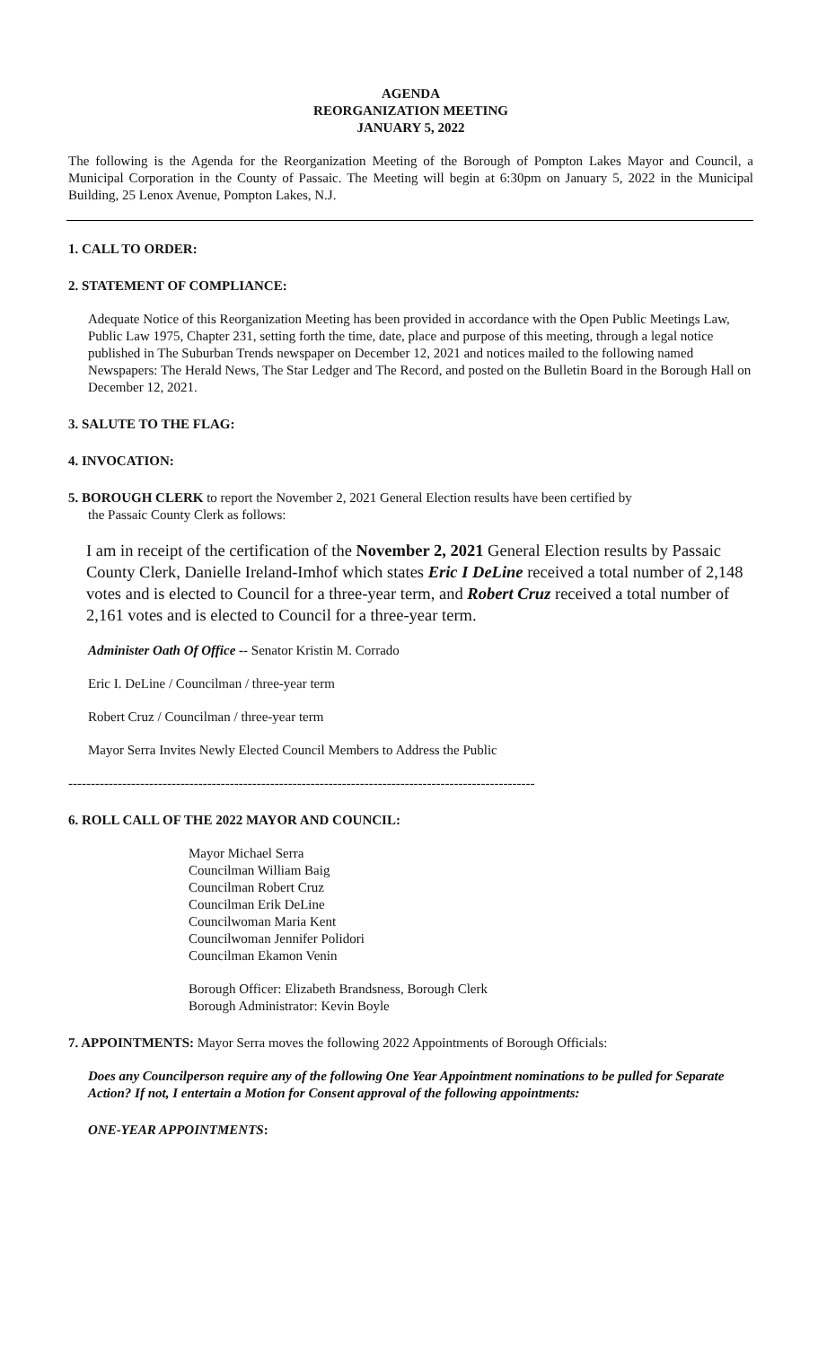AGENDA
REORGANIZATION MEETING
JANUARY 5, 2022
The following is the Agenda for the Reorganization Meeting of the Borough of Pompton Lakes Mayor and Council, a Municipal Corporation in the County of Passaic. The Meeting will begin at 6:30pm on January 5, 2022 in the Municipal Building, 25 Lenox Avenue, Pompton Lakes, N.J.
1. CALL TO ORDER:
2. STATEMENT OF COMPLIANCE:
Adequate Notice of this Reorganization Meeting has been provided in accordance with the Open Public Meetings Law, Public Law 1975, Chapter 231, setting forth the time, date, place and purpose of this meeting, through a legal notice published in The Suburban Trends newspaper on December 12, 2021 and notices mailed to the following named Newspapers: The Herald News, The Star Ledger and The Record, and posted on the Bulletin Board in the Borough Hall on December 12, 2021.
3. SALUTE TO THE FLAG:
4. INVOCATION:
5. BOROUGH CLERK to report the November 2, 2021 General Election results have been certified by
the Passaic County Clerk as follows:
I am in receipt of the certification of the November 2, 2021 General Election results by Passaic County Clerk, Danielle Ireland-Imhof which states Eric I DeLine received a total number of 2,148 votes and is elected to Council for a three-year term, and Robert Cruz received a total number of 2,161 votes and is elected to Council for a three-year term.
Administer Oath Of Office -- Senator Kristin M. Corrado
Eric I. DeLine / Councilman / three-year term
Robert Cruz / Councilman / three-year term
Mayor Serra Invites Newly Elected Council Members to Address the Public
--------------------------------------------------------------------------------------------------------
6. ROLL CALL OF THE 2022 MAYOR AND COUNCIL:
Mayor Michael Serra
Councilman William Baig
Councilman Robert Cruz
Councilman Erik DeLine
Councilwoman Maria Kent
Councilwoman Jennifer Polidori
Councilman Ekamon Venin
Borough Officer: Elizabeth Brandsness, Borough Clerk
Borough Administrator: Kevin Boyle
7. APPOINTMENTS: Mayor Serra moves the following 2022 Appointments of Borough Officials:
Does any Councilperson require any of the following One Year Appointment nominations to be pulled for Separate Action? If not, I entertain a Motion for Consent approval of the following appointments:
ONE-YEAR APPOINTMENTS: